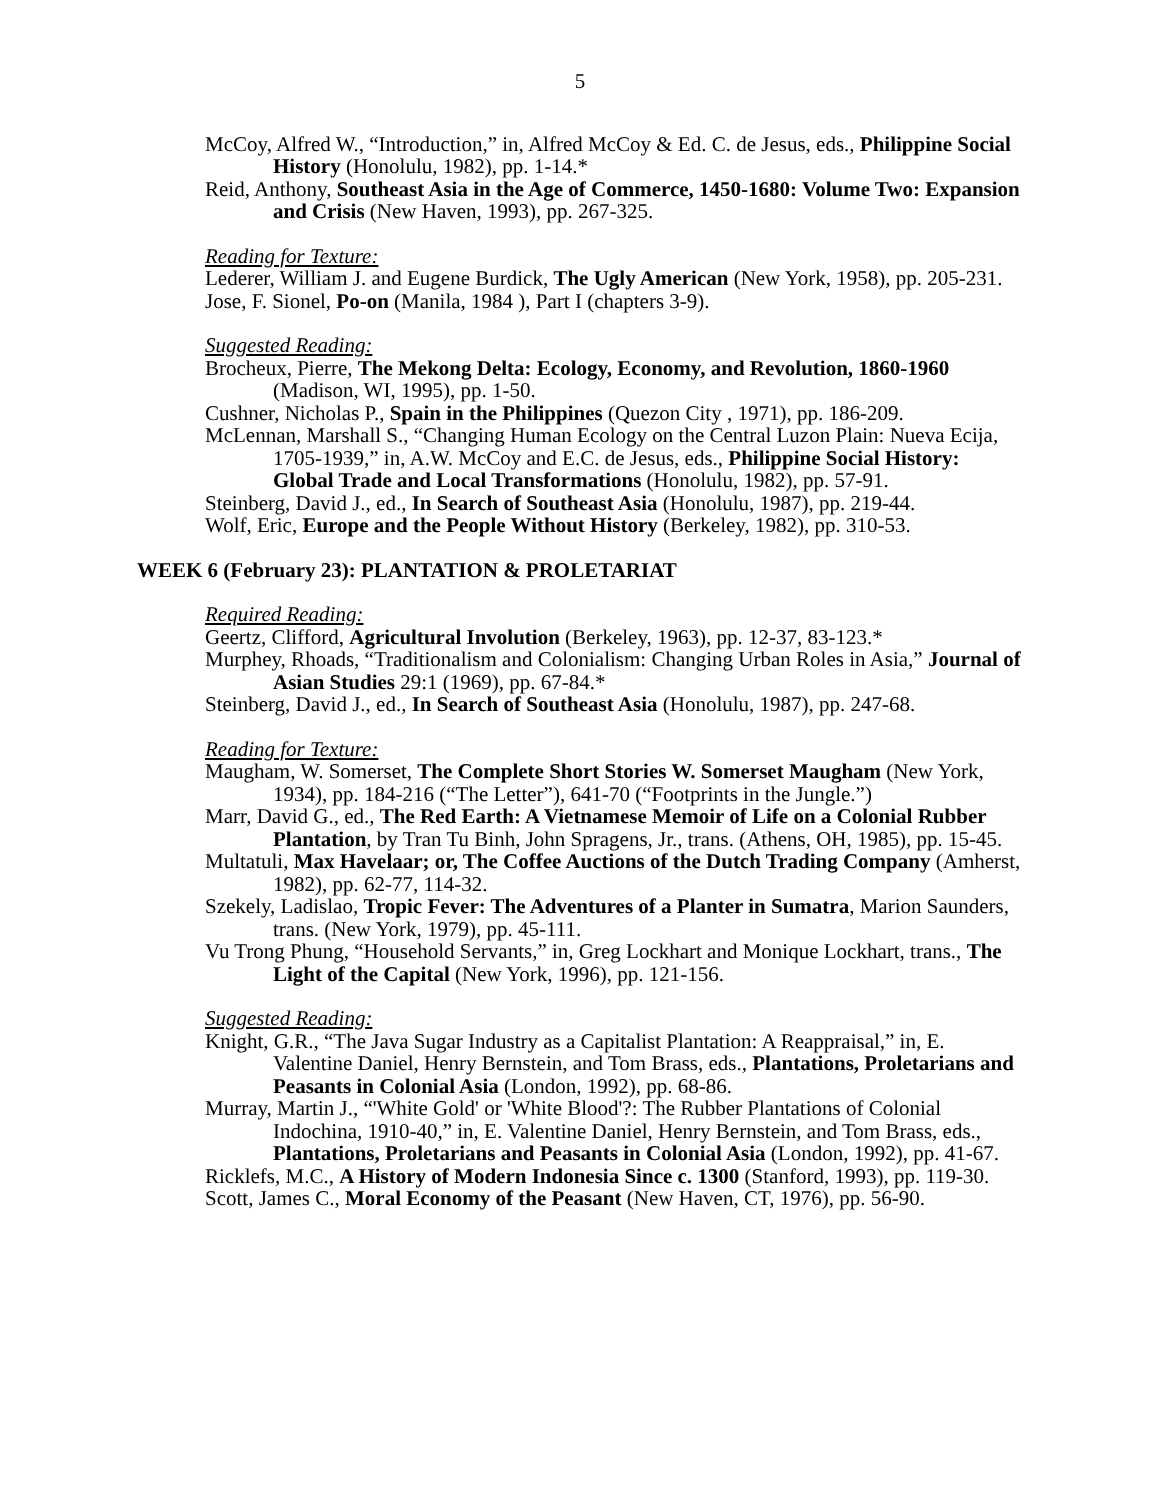5
McCoy, Alfred W., “Introduction,” in, Alfred McCoy & Ed. C. de Jesus, eds., Philippine Social History (Honolulu, 1982), pp. 1-14.*
Reid, Anthony, Southeast Asia in the Age of Commerce, 1450-1680: Volume Two: Expansion and Crisis (New Haven, 1993), pp. 267-325.
Reading for Texture:
Lederer, William J. and Eugene Burdick, The Ugly American (New York, 1958), pp. 205-231.
Jose, F. Sionel, Po-on (Manila, 1984 ), Part I (chapters 3-9).
Suggested Reading:
Brocheux, Pierre, The Mekong Delta: Ecology, Economy, and Revolution, 1860-1960 (Madison, WI, 1995), pp. 1-50.
Cushner, Nicholas P., Spain in the Philippines (Quezon City , 1971), pp. 186-209.
McLennan, Marshall S., “Changing Human Ecology on the Central Luzon Plain: Nueva Ecija, 1705-1939,” in, A.W. McCoy and E.C. de Jesus, eds., Philippine Social History: Global Trade and Local Transformations (Honolulu, 1982), pp. 57-91.
Steinberg, David J., ed., In Search of Southeast Asia (Honolulu, 1987), pp. 219-44.
Wolf, Eric, Europe and the People Without History (Berkeley, 1982), pp. 310-53.
WEEK 6 (February 23): PLANTATION & PROLETARIAT
Required Reading:
Geertz, Clifford, Agricultural Involution (Berkeley, 1963), pp. 12-37, 83-123.*
Murphey, Rhoads, “Traditionalism and Colonialism: Changing Urban Roles in Asia,” Journal of Asian Studies 29:1 (1969), pp. 67-84.*
Steinberg, David J., ed., In Search of Southeast Asia (Honolulu, 1987), pp. 247-68.
Reading for Texture:
Maugham, W. Somerset, The Complete Short Stories W. Somerset Maugham (New York, 1934), pp. 184-216 (“The Letter”), 641-70 (“Footprints in the Jungle.”)
Marr, David G., ed., The Red Earth: A Vietnamese Memoir of Life on a Colonial Rubber Plantation, by Tran Tu Binh, John Spragens, Jr., trans. (Athens, OH, 1985), pp. 15-45.
Multatuli, Max Havelaar; or, The Coffee Auctions of the Dutch Trading Company (Amherst, 1982), pp. 62-77, 114-32.
Szekely, Ladislao, Tropic Fever: The Adventures of a Planter in Sumatra, Marion Saunders, trans. (New York, 1979), pp. 45-111.
Vu Trong Phung, “Household Servants,” in, Greg Lockhart and Monique Lockhart, trans., The Light of the Capital (New York, 1996), pp. 121-156.
Suggested Reading:
Knight, G.R., “The Java Sugar Industry as a Capitalist Plantation: A Reappraisal,” in, E. Valentine Daniel, Henry Bernstein, and Tom Brass, eds., Plantations, Proletarians and Peasants in Colonial Asia (London, 1992), pp. 68-86.
Murray, Martin J., “'White Gold' or 'White Blood'?: The Rubber Plantations of Colonial Indochina, 1910-40,” in, E. Valentine Daniel, Henry Bernstein, and Tom Brass, eds., Plantations, Proletarians and Peasants in Colonial Asia (London, 1992), pp. 41-67.
Ricklefs, M.C., A History of Modern Indonesia Since c. 1300 (Stanford, 1993), pp. 119-30.
Scott, James C., Moral Economy of the Peasant (New Haven, CT, 1976), pp. 56-90.